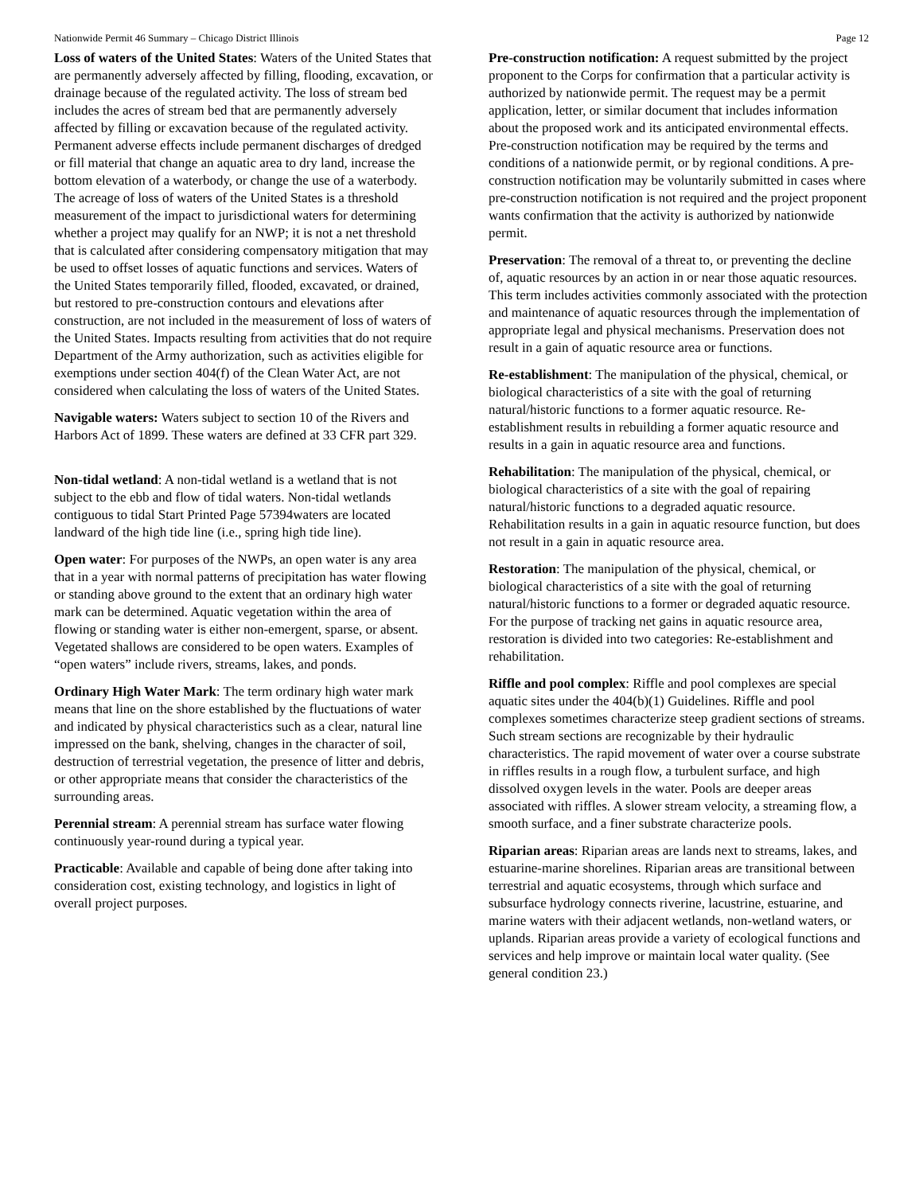Nationwide Permit 46 Summary – Chicago District Illinois Page 12
Loss of waters of the United States: Waters of the United States that are permanently adversely affected by filling, flooding, excavation, or drainage because of the regulated activity. The loss of stream bed includes the acres of stream bed that are permanently adversely affected by filling or excavation because of the regulated activity. Permanent adverse effects include permanent discharges of dredged or fill material that change an aquatic area to dry land, increase the bottom elevation of a waterbody, or change the use of a waterbody. The acreage of loss of waters of the United States is a threshold measurement of the impact to jurisdictional waters for determining whether a project may qualify for an NWP; it is not a net threshold that is calculated after considering compensatory mitigation that may be used to offset losses of aquatic functions and services. Waters of the United States temporarily filled, flooded, excavated, or drained, but restored to pre-construction contours and elevations after construction, are not included in the measurement of loss of waters of the United States. Impacts resulting from activities that do not require Department of the Army authorization, such as activities eligible for exemptions under section 404(f) of the Clean Water Act, are not considered when calculating the loss of waters of the United States.
Navigable waters: Waters subject to section 10 of the Rivers and Harbors Act of 1899. These waters are defined at 33 CFR part 329.
Non-tidal wetland: A non-tidal wetland is a wetland that is not subject to the ebb and flow of tidal waters. Non-tidal wetlands contiguous to tidal Start Printed Page 57394waters are located landward of the high tide line (i.e., spring high tide line).
Open water: For purposes of the NWPs, an open water is any area that in a year with normal patterns of precipitation has water flowing or standing above ground to the extent that an ordinary high water mark can be determined. Aquatic vegetation within the area of flowing or standing water is either non-emergent, sparse, or absent. Vegetated shallows are considered to be open waters. Examples of “open waters” include rivers, streams, lakes, and ponds.
Ordinary High Water Mark: The term ordinary high water mark means that line on the shore established by the fluctuations of water and indicated by physical characteristics such as a clear, natural line impressed on the bank, shelving, changes in the character of soil, destruction of terrestrial vegetation, the presence of litter and debris, or other appropriate means that consider the characteristics of the surrounding areas.
Perennial stream: A perennial stream has surface water flowing continuously year-round during a typical year.
Practicable: Available and capable of being done after taking into consideration cost, existing technology, and logistics in light of overall project purposes.
Pre-construction notification: A request submitted by the project proponent to the Corps for confirmation that a particular activity is authorized by nationwide permit. The request may be a permit application, letter, or similar document that includes information about the proposed work and its anticipated environmental effects. Pre-construction notification may be required by the terms and conditions of a nationwide permit, or by regional conditions. A pre-construction notification may be voluntarily submitted in cases where pre-construction notification is not required and the project proponent wants confirmation that the activity is authorized by nationwide permit.
Preservation: The removal of a threat to, or preventing the decline of, aquatic resources by an action in or near those aquatic resources. This term includes activities commonly associated with the protection and maintenance of aquatic resources through the implementation of appropriate legal and physical mechanisms. Preservation does not result in a gain of aquatic resource area or functions.
Re-establishment: The manipulation of the physical, chemical, or biological characteristics of a site with the goal of returning natural/historic functions to a former aquatic resource. Re-establishment results in rebuilding a former aquatic resource and results in a gain in aquatic resource area and functions.
Rehabilitation: The manipulation of the physical, chemical, or biological characteristics of a site with the goal of repairing natural/historic functions to a degraded aquatic resource. Rehabilitation results in a gain in aquatic resource function, but does not result in a gain in aquatic resource area.
Restoration: The manipulation of the physical, chemical, or biological characteristics of a site with the goal of returning natural/historic functions to a former or degraded aquatic resource. For the purpose of tracking net gains in aquatic resource area, restoration is divided into two categories: Re-establishment and rehabilitation.
Riffle and pool complex: Riffle and pool complexes are special aquatic sites under the 404(b)(1) Guidelines. Riffle and pool complexes sometimes characterize steep gradient sections of streams. Such stream sections are recognizable by their hydraulic characteristics. The rapid movement of water over a course substrate in riffles results in a rough flow, a turbulent surface, and high dissolved oxygen levels in the water. Pools are deeper areas associated with riffles. A slower stream velocity, a streaming flow, a smooth surface, and a finer substrate characterize pools.
Riparian areas: Riparian areas are lands next to streams, lakes, and estuarine-marine shorelines. Riparian areas are transitional between terrestrial and aquatic ecosystems, through which surface and subsurface hydrology connects riverine, lacustrine, estuarine, and marine waters with their adjacent wetlands, non-wetland waters, or uplands. Riparian areas provide a variety of ecological functions and services and help improve or maintain local water quality. (See general condition 23.)